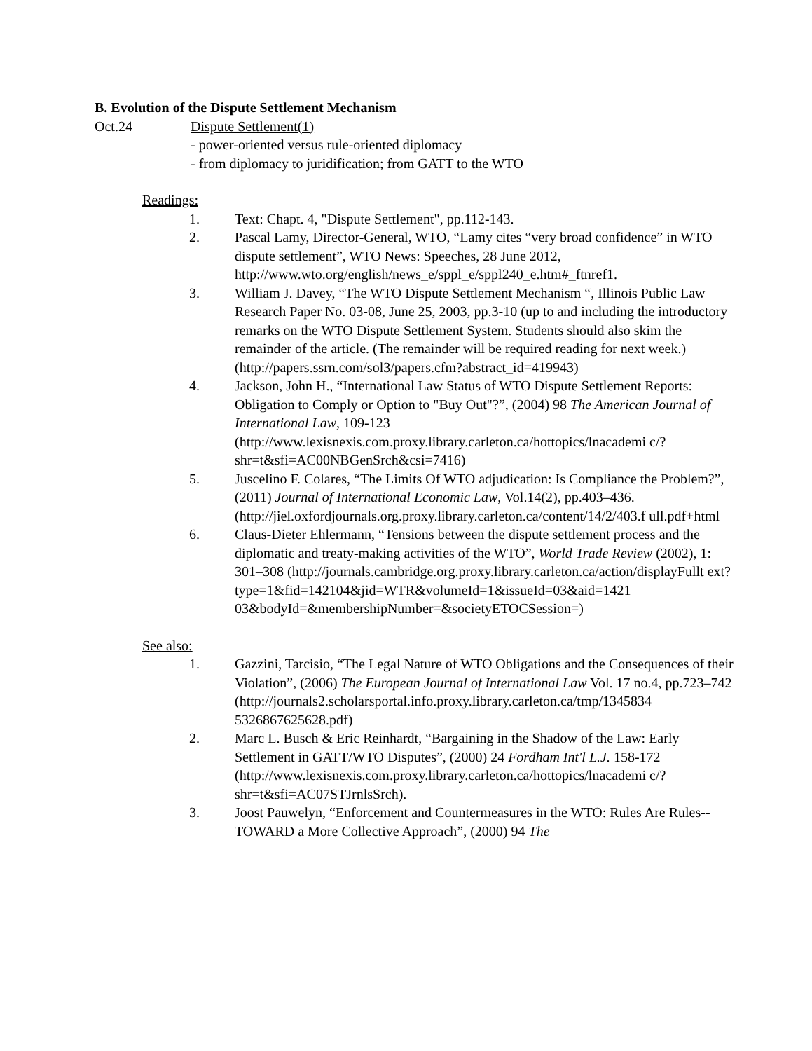B. Evolution of the Dispute Settlement Mechanism
Oct.24 Dispute Settlement(1)
- power-oriented versus rule-oriented diplomacy
- from diplomacy to juridification; from GATT to the WTO
Readings:
1. Text: Chapt. 4, "Dispute Settlement", pp.112-143.
2. Pascal Lamy, Director-General, WTO, “Lamy cites “very broad confidence” in WTO dispute settlement”, WTO News: Speeches, 28 June 2012, http://www.wto.org/english/news_e/sppl_e/sppl240_e.htm#_ftnref1.
3. William J. Davey, “The WTO Dispute Settlement Mechanism “, Illinois Public Law Research Paper No. 03-08, June 25, 2003, pp.3-10 (up to and including the introductory remarks on the WTO Dispute Settlement System. Students should also skim the remainder of the article. (The remainder will be required reading for next week.) (http://papers.ssrn.com/sol3/papers.cfm?abstract_id=419943)
4. Jackson, John H., “International Law Status of WTO Dispute Settlement Reports: Obligation to Comply or Option to "Buy Out"?”, (2004) 98 The American Journal of International Law, 109-123 (http://www.lexisnexis.com.proxy.library.carleton.ca/hottopics/lnacademi c/?shr=t&sfi=AC00NBGenSrch&csi=7416)
5. Juscelino F. Colares, “The Limits Of WTO adjudication: Is Compliance the Problem?”, (2011) Journal of International Economic Law, Vol.14(2), pp.403–436.
(http://jiel.oxfordjournals.org.proxy.library.carleton.ca/content/14/2/403.f ull.pdf+html
6. Claus-Dieter Ehlermann, “Tensions between the dispute settlement process and the diplomatic and treaty-making activities of the WTO”, World Trade Review (2002), 1: 301–308 (http://journals.cambridge.org.proxy.library.carleton.ca/action/displayFullt ext?type=1&fid=142104&jid=WTR&volumeId=1&issueId=03&aid=1421 03&bodyId=&membershipNumber=&societyETOCSession=)
See also:
1. Gazzini, Tarcisio, “The Legal Nature of WTO Obligations and the Consequences of their Violation”, (2006) The European Journal of International Law Vol. 17 no.4, pp.723–742 (http://journals2.scholarsportal.info.proxy.library.carleton.ca/tmp/1345834 5326867625628.pdf)
2. Marc L. Busch & Eric Reinhardt, “Bargaining in the Shadow of the Law: Early Settlement in GATT/WTO Disputes”, (2000) 24 Fordham Int'l L.J. 158-172
(http://www.lexisnexis.com.proxy.library.carleton.ca/hottopics/lnacademi c/?shr=t&sfi=AC07STJrnlsSrch).
3. Joost Pauwelyn, “Enforcement and Countermeasures in the WTO: Rules Are Rules--TOWARD a More Collective Approach”, (2000) 94 The